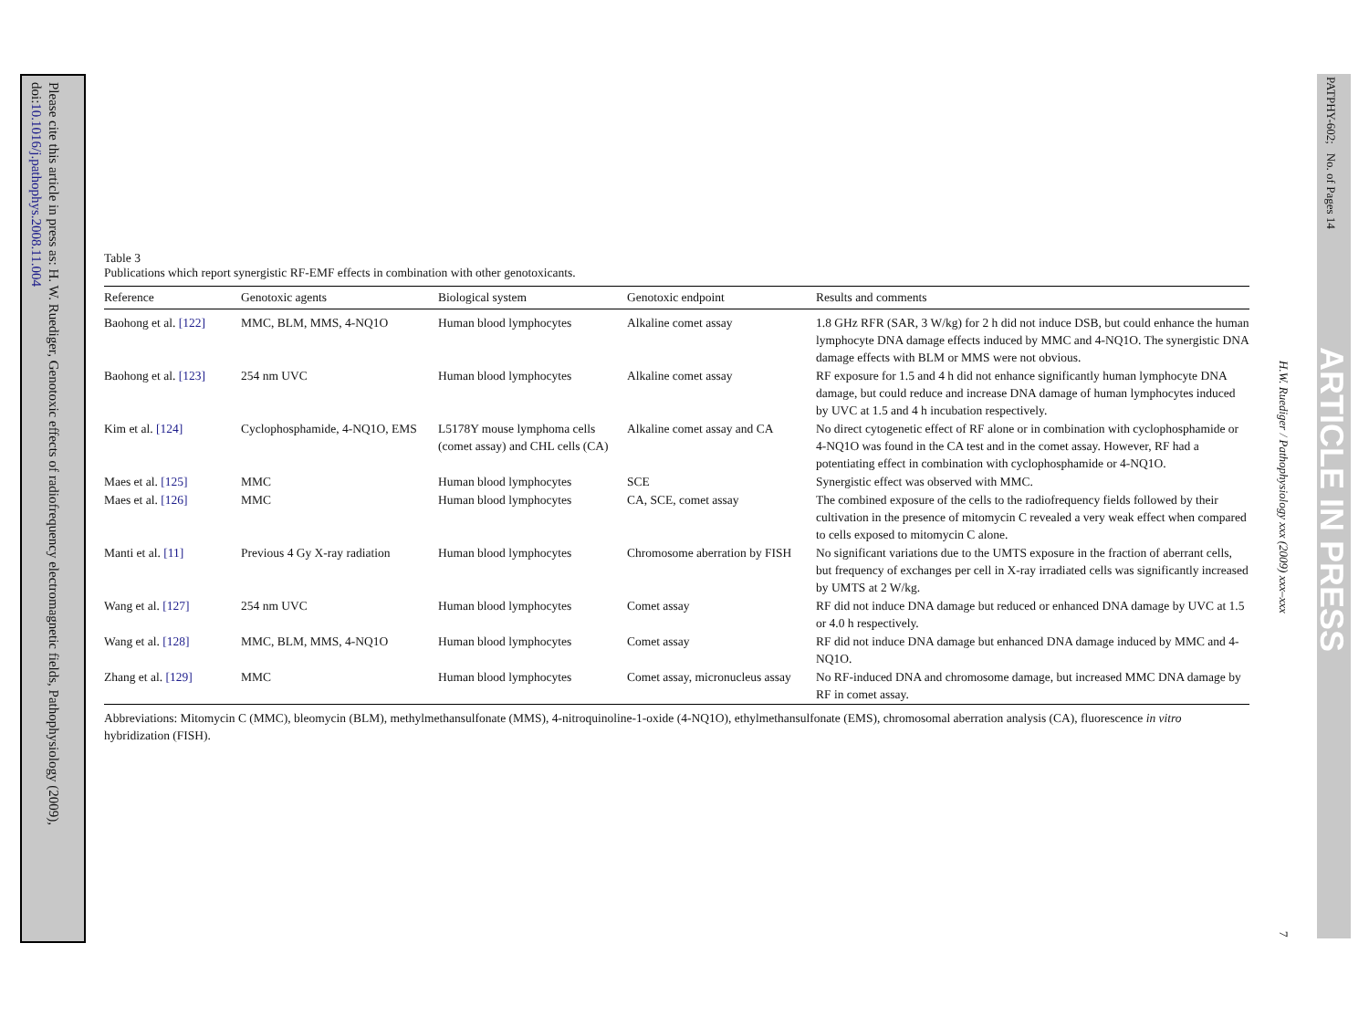Please cite this article in press as: H. W. Ruediger, Genotoxic effects of radiofrequency electromagnetic fields, Pathophysiology (2009),
doi:10.1016/j.pathophys.2008.11.004
PATPHY-602; No. of Pages 14
ARTICLE IN PRESS
H.W. Ruediger / Pathophysiology xxx (2009) xxx–xxx
7
Table 3
Publications which report synergistic RF-EMF effects in combination with other genotoxicants.
| Reference | Genotoxic agents | Biological system | Genotoxic endpoint | Results and comments |
| --- | --- | --- | --- | --- |
| Baohong et al. [122] | MMC, BLM, MMS, 4-NQ1O | Human blood lymphocytes | Alkaline comet assay | 1.8 GHz RFR (SAR, 3 W/kg) for 2 h did not induce DSB, but could enhance the human lymphocyte DNA damage effects induced by MMC and 4-NQ1O. The synergistic DNA damage effects with BLM or MMS were not obvious. |
| Baohong et al. [123] | 254 nm UVC | Human blood lymphocytes | Alkaline comet assay | RF exposure for 1.5 and 4 h did not enhance significantly human lymphocyte DNA damage, but could reduce and increase DNA damage of human lymphocytes induced by UVC at 1.5 and 4 h incubation respectively. |
| Kim et al. [124] | Cyclophosphamide, 4-NQ1O, EMS | L5178Y mouse lymphoma cells (comet assay) and CHL cells (CA) | Alkaline comet assay and CA | No direct cytogenetic effect of RF alone or in combination with cyclophosphamide or 4-NQ1O was found in the CA test and in the comet assay. However, RF had a potentiating effect in combination with cyclophosphamide or 4-NQ1O. |
| Maes et al. [125] | MMC | Human blood lymphocytes | SCE | Synergistic effect was observed with MMC. |
| Maes et al. [126] | MMC | Human blood lymphocytes | CA, SCE, comet assay | The combined exposure of the cells to the radiofrequency fields followed by their cultivation in the presence of mitomycin C revealed a very weak effect when compared to cells exposed to mitomycin C alone. |
| Manti et al. [11] | Previous 4 Gy X-ray radiation | Human blood lymphocytes | Chromosome aberration by FISH | No significant variations due to the UMTS exposure in the fraction of aberrant cells, but frequency of exchanges per cell in X-ray irradiated cells was significantly increased by UMTS at 2 W/kg. |
| Wang et al. [127] | 254 nm UVC | Human blood lymphocytes | Comet assay | RF did not induce DNA damage but reduced or enhanced DNA damage by UVC at 1.5 or 4.0 h respectively. |
| Wang et al. [128] | MMC, BLM, MMS, 4-NQ1O | Human blood lymphocytes | Comet assay | RF did not induce DNA damage but enhanced DNA damage induced by MMC and 4-NQ1O. |
| Zhang et al. [129] | MMC | Human blood lymphocytes | Comet assay, micronucleus assay | No RF-induced DNA and chromosome damage, but increased MMC DNA damage by RF in comet assay. |
Abbreviations: Mitomycin C (MMC), bleomycin (BLM), methylmethansulfonate (MMS), 4-nitroquinoline-1-oxide (4-NQ1O), ethylmethansulfonate (EMS), chromosomal aberration analysis (CA), fluorescence in vitro hybridization (FISH).